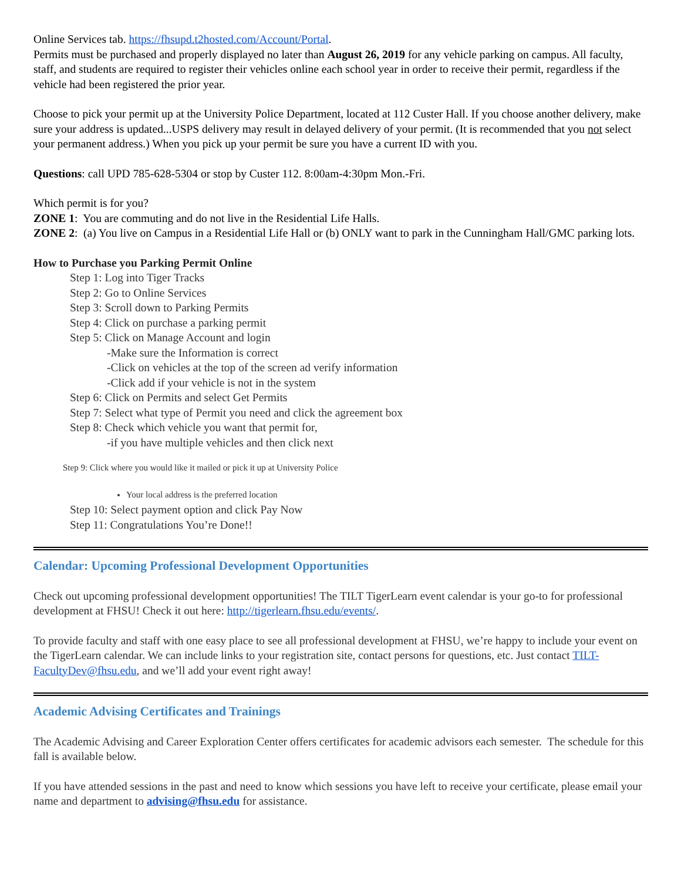Online Services tab. https://fhsupd.t2hosted.com/Account/Portal.
Permits must be purchased and properly displayed no later than August 26, 2019 for any vehicle parking on campus. All faculty, staff, and students are required to register their vehicles online each school year in order to receive their permit, regardless if the vehicle had been registered the prior year.
Choose to pick your permit up at the University Police Department, located at 112 Custer Hall. If you choose another delivery, make sure your address is updated...USPS delivery may result in delayed delivery of your permit. (It is recommended that you not select your permanent address.) When you pick up your permit be sure you have a current ID with you.
Questions: call UPD 785-628-5304 or stop by Custer 112. 8:00am-4:30pm Mon.-Fri.
Which permit is for you?
ZONE 1: You are commuting and do not live in the Residential Life Halls.
ZONE 2: (a) You live on Campus in a Residential Life Hall or (b) ONLY want to park in the Cunningham Hall/GMC parking lots.
How to Purchase you Parking Permit Online
Step 1: Log into Tiger Tracks
Step 2: Go to Online Services
Step 3: Scroll down to Parking Permits
Step 4: Click on purchase a parking permit
Step 5: Click on Manage Account and login
-Make sure the Information is correct
-Click on vehicles at the top of the screen ad verify information
-Click add if your vehicle is not in the system
Step 6: Click on Permits and select Get Permits
Step 7: Select what type of Permit you need and click the agreement box
Step 8: Check which vehicle you want that permit for,
-if you have multiple vehicles and then click next
Step 9: Click where you would like it mailed or pick it up at University Police
Your local address is the preferred location
Step 10: Select payment option and click Pay Now
Step 11: Congratulations You’re Done!!
Calendar: Upcoming Professional Development Opportunities
Check out upcoming professional development opportunities! The TILT TigerLearn event calendar is your go-to for professional development at FHSU! Check it out here: http://tigerlearn.fhsu.edu/events/.
To provide faculty and staff with one easy place to see all professional development at FHSU, we’re happy to include your event on the TigerLearn calendar. We can include links to your registration site, contact persons for questions, etc. Just contact TILT-FacultyDev@fhsu.edu, and we’ll add your event right away!
Academic Advising Certificates and Trainings
The Academic Advising and Career Exploration Center offers certificates for academic advisors each semester. The schedule for this fall is available below.
If you have attended sessions in the past and need to know which sessions you have left to receive your certificate, please email your name and department to advising@fhsu.edu for assistance.